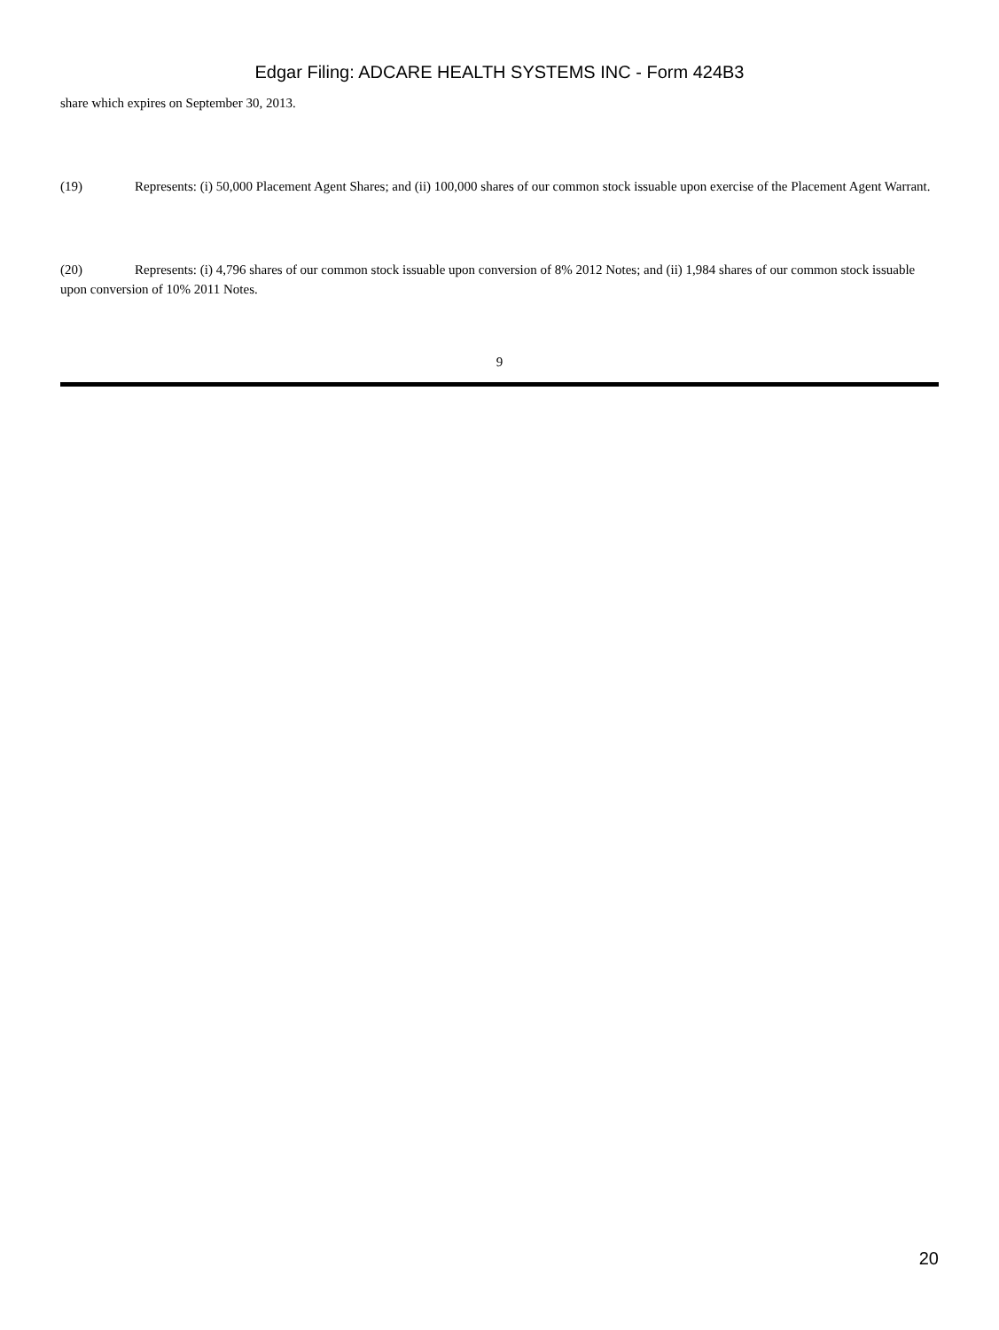Edgar Filing: ADCARE HEALTH SYSTEMS INC - Form 424B3
share which expires on September 30, 2013.
(19) Represents: (i) 50,000 Placement Agent Shares; and (ii) 100,000 shares of our common stock issuable upon exercise of the Placement Agent Warrant.
(20) Represents: (i) 4,796 shares of our common stock issuable upon conversion of 8% 2012 Notes; and (ii) 1,984 shares of our common stock issuable upon conversion of 10% 2011 Notes.
9
20